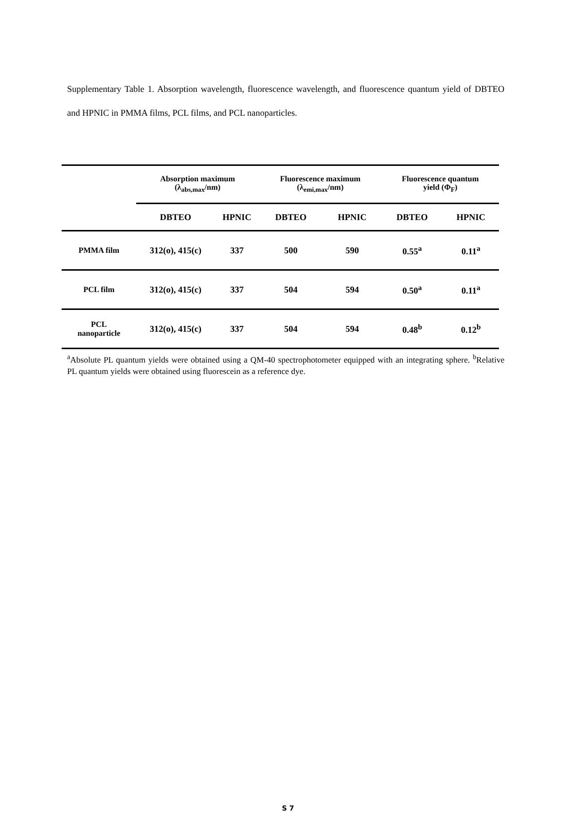Supplementary Table 1. Absorption wavelength, fluorescence wavelength, and fluorescence quantum yield of DBTEO and HPNIC in PMMA films, PCL films, and PCL nanoparticles.
| | Absorption maximum (λ<sub>abs,max</sub>/nm) | | Fluorescence maximum (λ<sub>emi,max</sub>/nm) | | Fluorescence quantum yield (Φ<sub>F</sub>) | |
| --- | --- | --- | --- | --- | --- | --- |
| | DBTEO | HPNIC | DBTEO | HPNIC | DBTEO | HPNIC |
| PMMA film | 312(o), 415(c) | 337 | 500 | 590 | 0.55<sup>a</sup> | 0.11<sup>a</sup> |
| PCL film | 312(o), 415(c) | 337 | 504 | 594 | 0.50<sup>a</sup> | 0.11<sup>a</sup> |
| PCL nanoparticle | 312(o), 415(c) | 337 | 504 | 594 | 0.48<sup>b</sup> | 0.12<sup>b</sup> |
<sup>a</sup> Absolute PL quantum yields were obtained using a QM-40 spectrophotometer equipped with an integrating sphere. <sup>b</sup>Relative PL quantum yields were obtained using fluorescein as a reference dye.
S 7